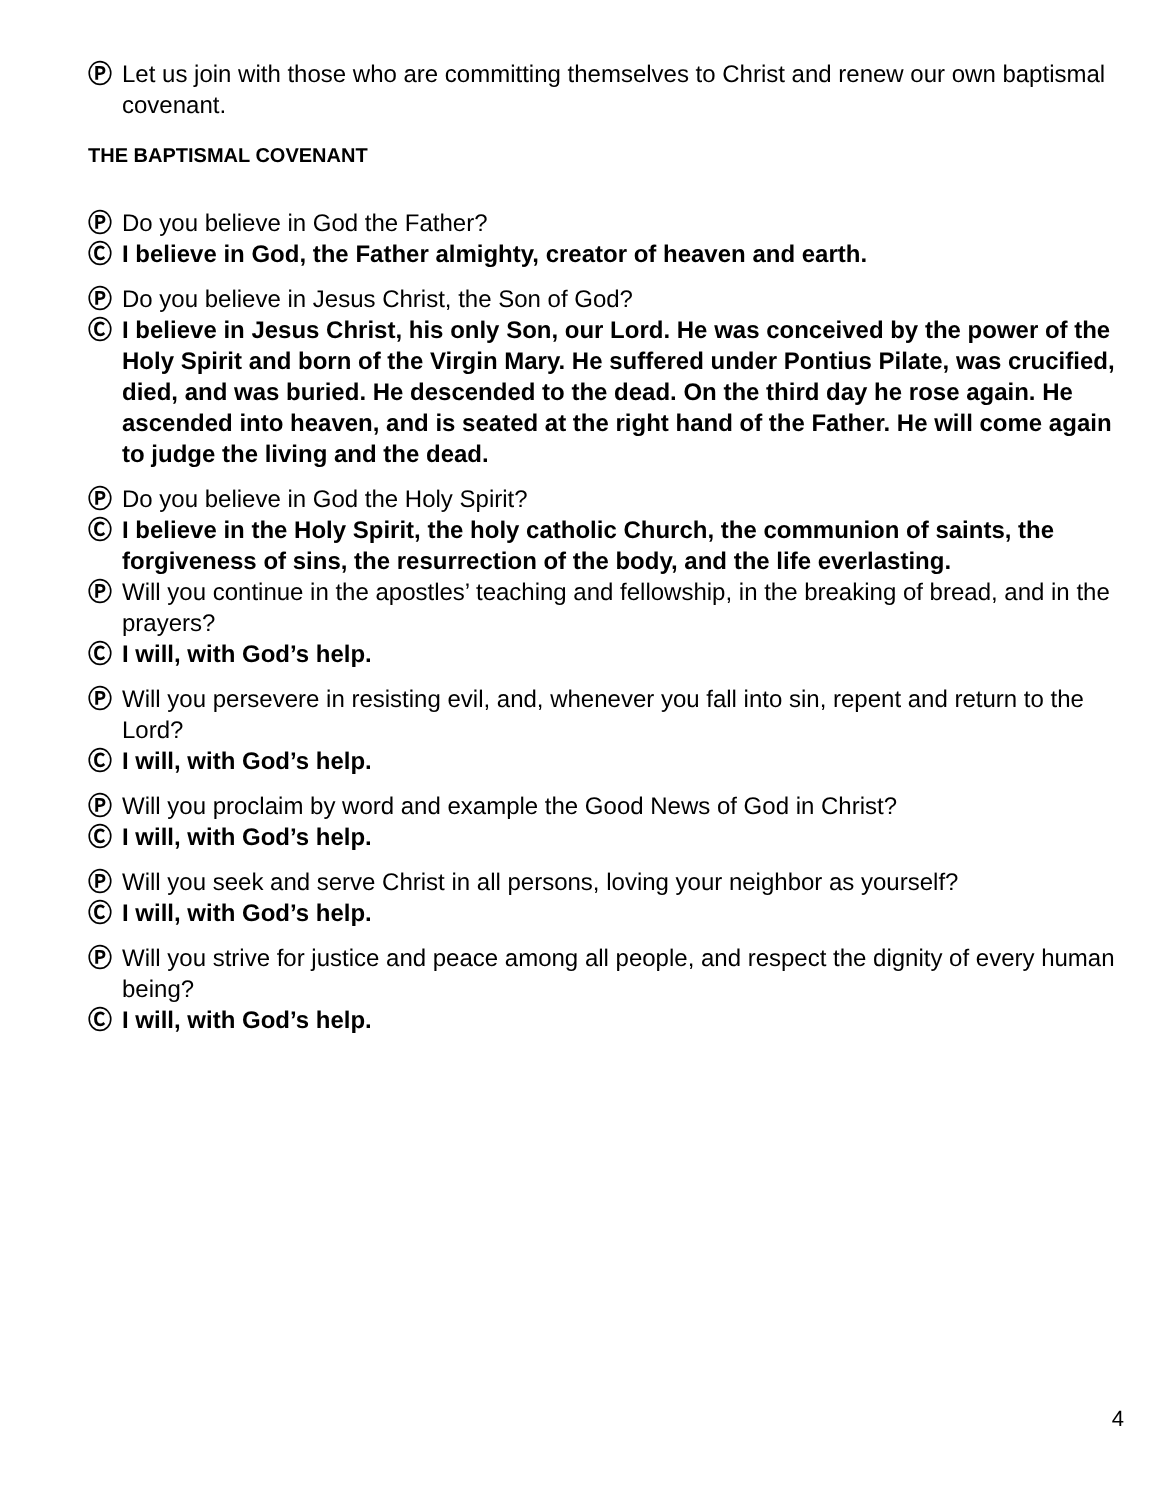Ⓟ Let us join with those who are committing themselves to Christ and renew our own baptismal covenant.
THE BAPTISMAL COVENANT
Ⓟ Do you believe in God the Father?
Ⓒ I believe in God, the Father almighty, creator of heaven and earth.
Ⓟ Do you believe in Jesus Christ, the Son of God?
Ⓒ I believe in Jesus Christ, his only Son, our Lord. He was conceived by the power of the Holy Spirit and born of the Virgin Mary. He suffered under Pontius Pilate, was crucified, died, and was buried. He descended to the dead. On the third day he rose again. He ascended into heaven, and is seated at the right hand of the Father. He will come again to judge the living and the dead.
Ⓟ Do you believe in God the Holy Spirit?
Ⓒ I believe in the Holy Spirit, the holy catholic Church, the communion of saints, the forgiveness of sins, the resurrection of the body, and the life everlasting.
Ⓟ Will you continue in the apostles’ teaching and fellowship, in the breaking of bread, and in the prayers?
Ⓒ I will, with God’s help.
Ⓟ Will you persevere in resisting evil, and, whenever you fall into sin, repent and return to the Lord?
Ⓒ I will, with God’s help.
Ⓟ Will you proclaim by word and example the Good News of God in Christ?
Ⓒ I will, with God’s help.
Ⓟ Will you seek and serve Christ in all persons, loving your neighbor as yourself?
Ⓒ I will, with God’s help.
Ⓟ Will you strive for justice and peace among all people, and respect the dignity of every human being?
Ⓒ I will, with God’s help.
4